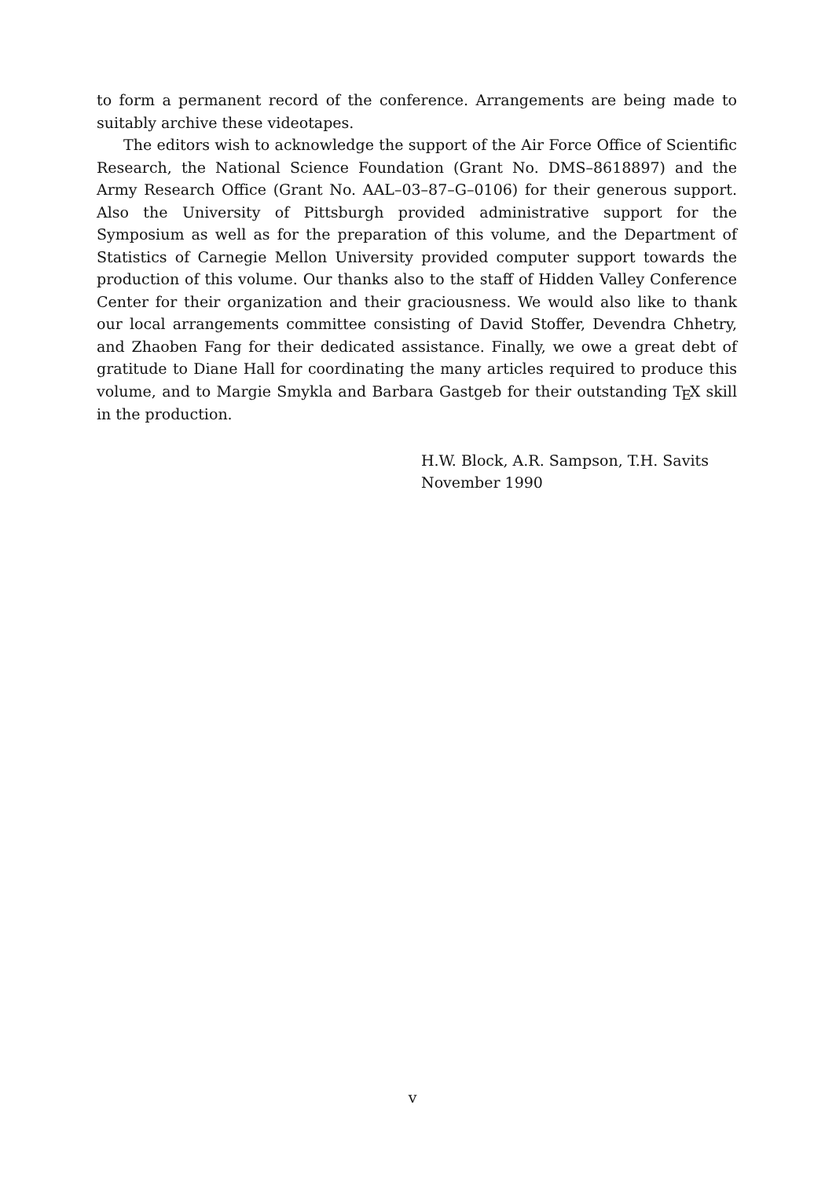to form a permanent record of the conference. Arrangements are being made to suitably archive these videotapes.
The editors wish to acknowledge the support of the Air Force Office of Scientific Research, the National Science Foundation (Grant No. DMS–8618897) and the Army Research Office (Grant No. AAL–03–87–G–0106) for their generous support. Also the University of Pittsburgh provided administrative support for the Symposium as well as for the preparation of this volume, and the Department of Statistics of Carnegie Mellon University provided computer support towards the production of this volume. Our thanks also to the staff of Hidden Valley Conference Center for their organization and their graciousness. We would also like to thank our local arrangements committee consisting of David Stoffer, Devendra Chhetry, and Zhaoben Fang for their dedicated assistance. Finally, we owe a great debt of gratitude to Diane Hall for coordinating the many articles required to produce this volume, and to Margie Smykla and Barbara Gastgeb for their outstanding TEX skill in the production.
H.W. Block, A.R. Sampson, T.H. Savits
November 1990
v